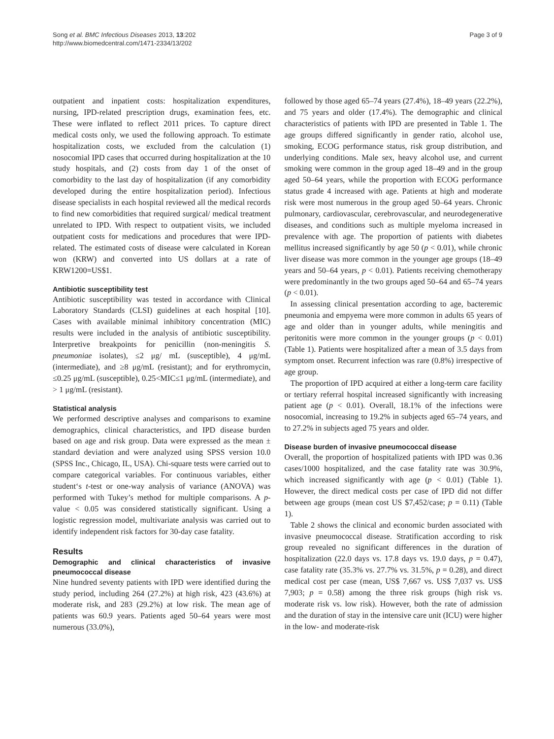Song et al. BMC Infectious Diseases 2013, 13:202
http://www.biomedcentral.com/1471-2334/13/202
Page 3 of 9
outpatient and inpatient costs: hospitalization expenditures, nursing, IPD-related prescription drugs, examination fees, etc. These were inflated to reflect 2011 prices. To capture direct medical costs only, we used the following approach. To estimate hospitalization costs, we excluded from the calculation (1) nosocomial IPD cases that occurred during hospitalization at the 10 study hospitals, and (2) costs from day 1 of the onset of comorbidity to the last day of hospitalization (if any comorbidity developed during the entire hospitalization period). Infectious disease specialists in each hospital reviewed all the medical records to find new comorbidities that required surgical/ medical treatment unrelated to IPD. With respect to outpatient visits, we included outpatient costs for medications and procedures that were IPD-related. The estimated costs of disease were calculated in Korean won (KRW) and converted into US dollars at a rate of KRW1200=US$1.
Antibiotic susceptibility test
Antibiotic susceptibility was tested in accordance with Clinical Laboratory Standards (CLSI) guidelines at each hospital [10]. Cases with available minimal inhibitory concentration (MIC) results were included in the analysis of antibiotic susceptibility. Interpretive breakpoints for penicillin (non-meningitis S. pneumoniae isolates), ≤2 μg/ mL (susceptible), 4 μg/mL (intermediate), and ≥8 μg/mL (resistant); and for erythromycin, ≤0.25 μg/mL (susceptible), 0.25<MIC≤1 μg/mL (intermediate), and > 1 μg/mL (resistant).
Statistical analysis
We performed descriptive analyses and comparisons to examine demographics, clinical characteristics, and IPD disease burden based on age and risk group. Data were expressed as the mean ± standard deviation and were analyzed using SPSS version 10.0 (SPSS Inc., Chicago, IL, USA). Chi-square tests were carried out to compare categorical variables. For continuous variables, either student‘s t-test or one-way analysis of variance (ANOVA) was performed with Tukey’s method for multiple comparisons. A p-value < 0.05 was considered statistically significant. Using a logistic regression model, multivariate analysis was carried out to identify independent risk factors for 30-day case fatality.
Results
Demographic and clinical characteristics of invasive pneumococcal disease
Nine hundred seventy patients with IPD were identified during the study period, including 264 (27.2%) at high risk, 423 (43.6%) at moderate risk, and 283 (29.2%) at low risk. The mean age of patients was 60.9 years. Patients aged 50–64 years were most numerous (33.0%),
followed by those aged 65–74 years (27.4%), 18–49 years (22.2%), and 75 years and older (17.4%). The demographic and clinical characteristics of patients with IPD are presented in Table 1. The age groups differed significantly in gender ratio, alcohol use, smoking, ECOG performance status, risk group distribution, and underlying conditions. Male sex, heavy alcohol use, and current smoking were common in the group aged 18–49 and in the group aged 50–64 years, while the proportion with ECOG performance status grade 4 increased with age. Patients at high and moderate risk were most numerous in the group aged 50–64 years. Chronic pulmonary, cardiovascular, cerebrovascular, and neurodegenerative diseases, and conditions such as multiple myeloma increased in prevalence with age. The proportion of patients with diabetes mellitus increased significantly by age 50 (p < 0.01), while chronic liver disease was more common in the younger age groups (18–49 years and 50–64 years, p < 0.01). Patients receiving chemotherapy were predominantly in the two groups aged 50–64 and 65–74 years (p < 0.01).
In assessing clinical presentation according to age, bacteremic pneumonia and empyema were more common in adults 65 years of age and older than in younger adults, while meningitis and peritonitis were more common in the younger groups (p < 0.01) (Table 1). Patients were hospitalized after a mean of 3.5 days from symptom onset. Recurrent infection was rare (0.8%) irrespective of age group.
The proportion of IPD acquired at either a long-term care facility or tertiary referral hospital increased significantly with increasing patient age (p < 0.01). Overall, 18.1% of the infections were nosocomial, increasing to 19.2% in subjects aged 65–74 years, and to 27.2% in subjects aged 75 years and older.
Disease burden of invasive pneumococcal disease
Overall, the proportion of hospitalized patients with IPD was 0.36 cases/1000 hospitalized, and the case fatality rate was 30.9%, which increased significantly with age (p < 0.01) (Table 1). However, the direct medical costs per case of IPD did not differ between age groups (mean cost US $7,452/case; p = 0.11) (Table 1).
Table 2 shows the clinical and economic burden associated with invasive pneumococcal disease. Stratification according to risk group revealed no significant differences in the duration of hospitalization (22.0 days vs. 17.8 days vs. 19.0 days, p = 0.47), case fatality rate (35.3% vs. 27.7% vs. 31.5%, p = 0.28), and direct medical cost per case (mean, US$ 7,667 vs. US$ 7,037 vs. US$ 7,903; p = 0.58) among the three risk groups (high risk vs. moderate risk vs. low risk). However, both the rate of admission and the duration of stay in the intensive care unit (ICU) were higher in the low- and moderate-risk